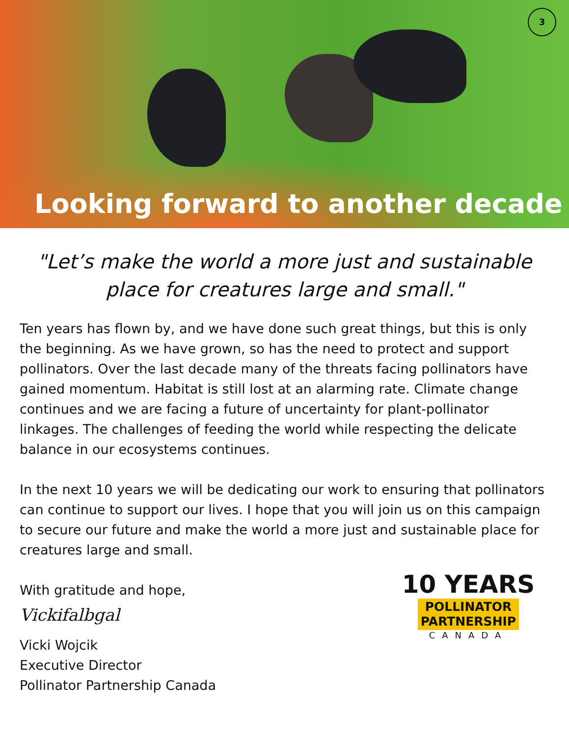3
Looking forward to another decade
"Let’s make the world a more just and sustainable place for creatures large and small."
Ten years has flown by, and we have done such great things, but this is only the beginning. As we have grown, so has the need to protect and support pollinators. Over the last decade many of the threats facing pollinators have gained momentum. Habitat is still lost at an alarming rate. Climate change continues and we are facing a future of uncertainty for plant-pollinator linkages. The challenges of feeding the world while respecting the delicate balance in our ecosystems continues.
In the next 10 years we will be dedicating our work to ensuring that pollinators can continue to support our lives. I hope that you will join us on this campaign to secure our future and make the world a more just and sustainable place for creatures large and small.
With gratitude and hope,
Vickifalbgal
Vicki Wojcik
Executive Director
Pollinator Partnership Canada
10 YEARS
POLLINATOR
PARTNERSHIP
CANADA